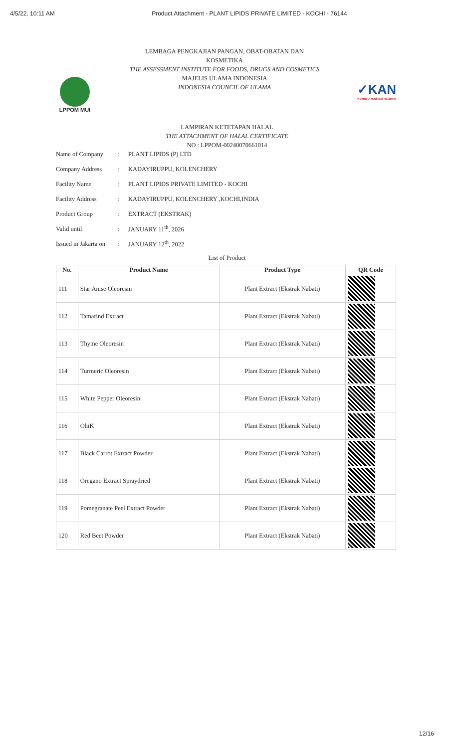4/5/22, 10:11 AM Product Attachment - PLANT LIPIDS PRIVATE LIMITED - KOCHI - 76144
LPPOM MUI
LEMBAGA PENGKAJIAN PANGAN, OBAT-OBATAN DAN
KOSMETIKA
THE ASSESSMENT INSTITUTE FOR FOODS, DRUGS AND COSMETICS
MAJELIS ULAMA INDONESIA
INDONESIA COUNCIL OF ULAMA
✓KAN
Komite Akreditasi Nasional
LAMPIRAN KETETAPAN HALAL
THE ATTACHMENT OF HALAL CERTIFICATE
NO : LPPOM-00240070661014
| Name of Company | : | PLANT LIPIDS (P) LTD |
| Company Address | : | KADAYIRUPPU, KOLENCHERY |
| Facility Name | : | PLANT LIPIDS PRIVATE LIMITED - KOCHI |
| Facility Address | : | KADAYIRUPPU, KOLENCHERY ,KOCHI,INDIA |
| Product Group | : | EXTRACT (EKSTRAK) |
| Valid until | : | JANUARY 11<sup>th</sup>, 2026 |
| Issued in Jakarta on | : | JANUARY 12<sup>th</sup>, 2022 |
List of Product
| No. | Product Name | Product Type | QR Code |
| --- | --- | --- | --- |
| 111 | Star Anise Oleoresin | Plant Extract (Ekstrak Nabati) | |
| 112 | Tamarind Extract | Plant Extract (Ekstrak Nabati) | |
| 113 | Thyme Oleoresin | Plant Extract (Ekstrak Nabati) | |
| 114 | Turmeric Oleoresin | Plant Extract (Ekstrak Nabati) | |
| 115 | White Pepper Oleoresin | Plant Extract (Ekstrak Nabati) | |
| 116 | OhiK | Plant Extract (Ekstrak Nabati) | |
| 117 | Black Carrot Extract Powder | Plant Extract (Ekstrak Nabati) | |
| 118 | Oregano Extract Spraydried | Plant Extract (Ekstrak Nabati) | |
| 119 | Pomegranate Peel Extract Powder | Plant Extract (Ekstrak Nabati) | |
| 120 | Red Beet Powder | Plant Extract (Ekstrak Nabati) | |
12/16